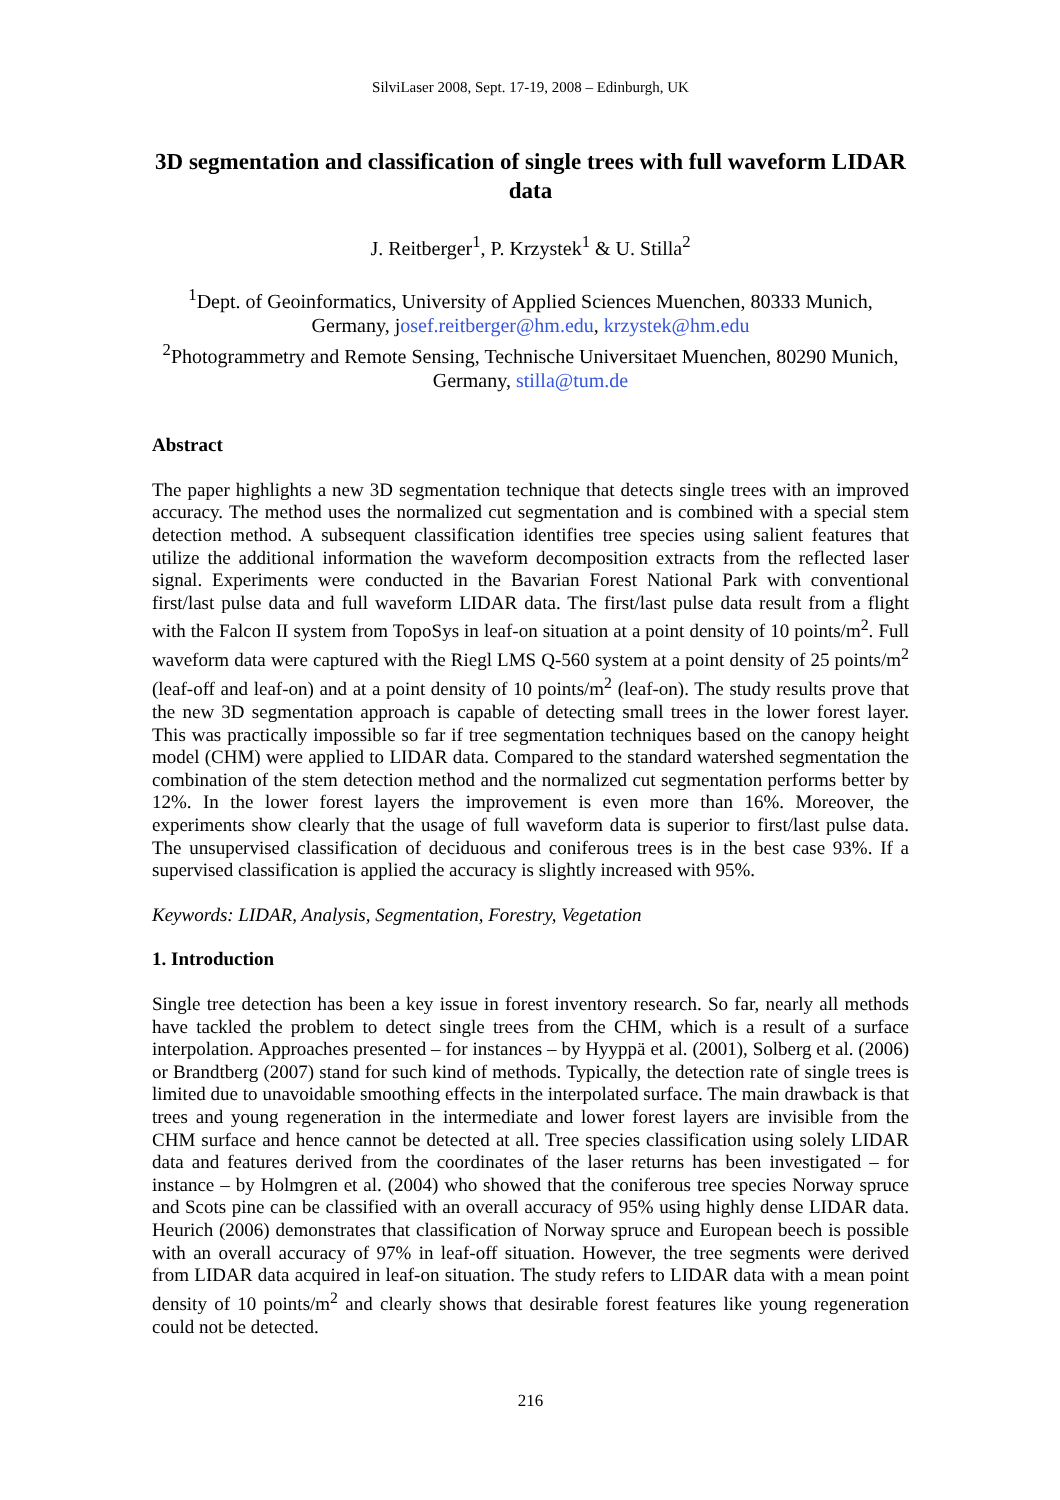SilviLaser 2008, Sept. 17-19, 2008 – Edinburgh, UK
3D segmentation and classification of single trees with full waveform LIDAR data
J. Reitberger<sup>1</sup>, P. Krzystek<sup>1</sup> & U. Stilla<sup>2</sup>
<sup>1</sup> Dept. of Geoinformatics, University of Applied Sciences Muenchen, 80333 Munich, Germany, josef.reitberger@hm.edu, krzystek@hm.edu
<sup>2</sup> Photogrammetry and Remote Sensing, Technische Universitaet Muenchen, 80290 Munich, Germany, stilla@tum.de
Abstract
The paper highlights a new 3D segmentation technique that detects single trees with an improved accuracy. The method uses the normalized cut segmentation and is combined with a special stem detection method. A subsequent classification identifies tree species using salient features that utilize the additional information the waveform decomposition extracts from the reflected laser signal. Experiments were conducted in the Bavarian Forest National Park with conventional first/last pulse data and full waveform LIDAR data. The first/last pulse data result from a flight with the Falcon II system from TopoSys in leaf-on situation at a point density of 10 points/m<sup>2</sup>. Full waveform data were captured with the Riegl LMS Q-560 system at a point density of 25 points/m<sup>2</sup> (leaf-off and leaf-on) and at a point density of 10 points/m<sup>2</sup> (leaf-on). The study results prove that the new 3D segmentation approach is capable of detecting small trees in the lower forest layer. This was practically impossible so far if tree segmentation techniques based on the canopy height model (CHM) were applied to LIDAR data. Compared to the standard watershed segmentation the combination of the stem detection method and the normalized cut segmentation performs better by 12%. In the lower forest layers the improvement is even more than 16%. Moreover, the experiments show clearly that the usage of full waveform data is superior to first/last pulse data. The unsupervised classification of deciduous and coniferous trees is in the best case 93%. If a supervised classification is applied the accuracy is slightly increased with 95%.
Keywords: LIDAR, Analysis, Segmentation, Forestry, Vegetation
1. Introduction
Single tree detection has been a key issue in forest inventory research. So far, nearly all methods have tackled the problem to detect single trees from the CHM, which is a result of a surface interpolation. Approaches presented – for instances – by Hyyppä et al. (2001), Solberg et al. (2006) or Brandtberg (2007) stand for such kind of methods. Typically, the detection rate of single trees is limited due to unavoidable smoothing effects in the interpolated surface. The main drawback is that trees and young regeneration in the intermediate and lower forest layers are invisible from the CHM surface and hence cannot be detected at all. Tree species classification using solely LIDAR data and features derived from the coordinates of the laser returns has been investigated – for instance – by Holmgren et al. (2004) who showed that the coniferous tree species Norway spruce and Scots pine can be classified with an overall accuracy of 95% using highly dense LIDAR data. Heurich (2006) demonstrates that classification of Norway spruce and European beech is possible with an overall accuracy of 97% in leaf-off situation. However, the tree segments were derived from LIDAR data acquired in leaf-on situation. The study refers to LIDAR data with a mean point density of 10 points/m<sup>2</sup> and clearly shows that desirable forest features like young regeneration could not be detected.
216